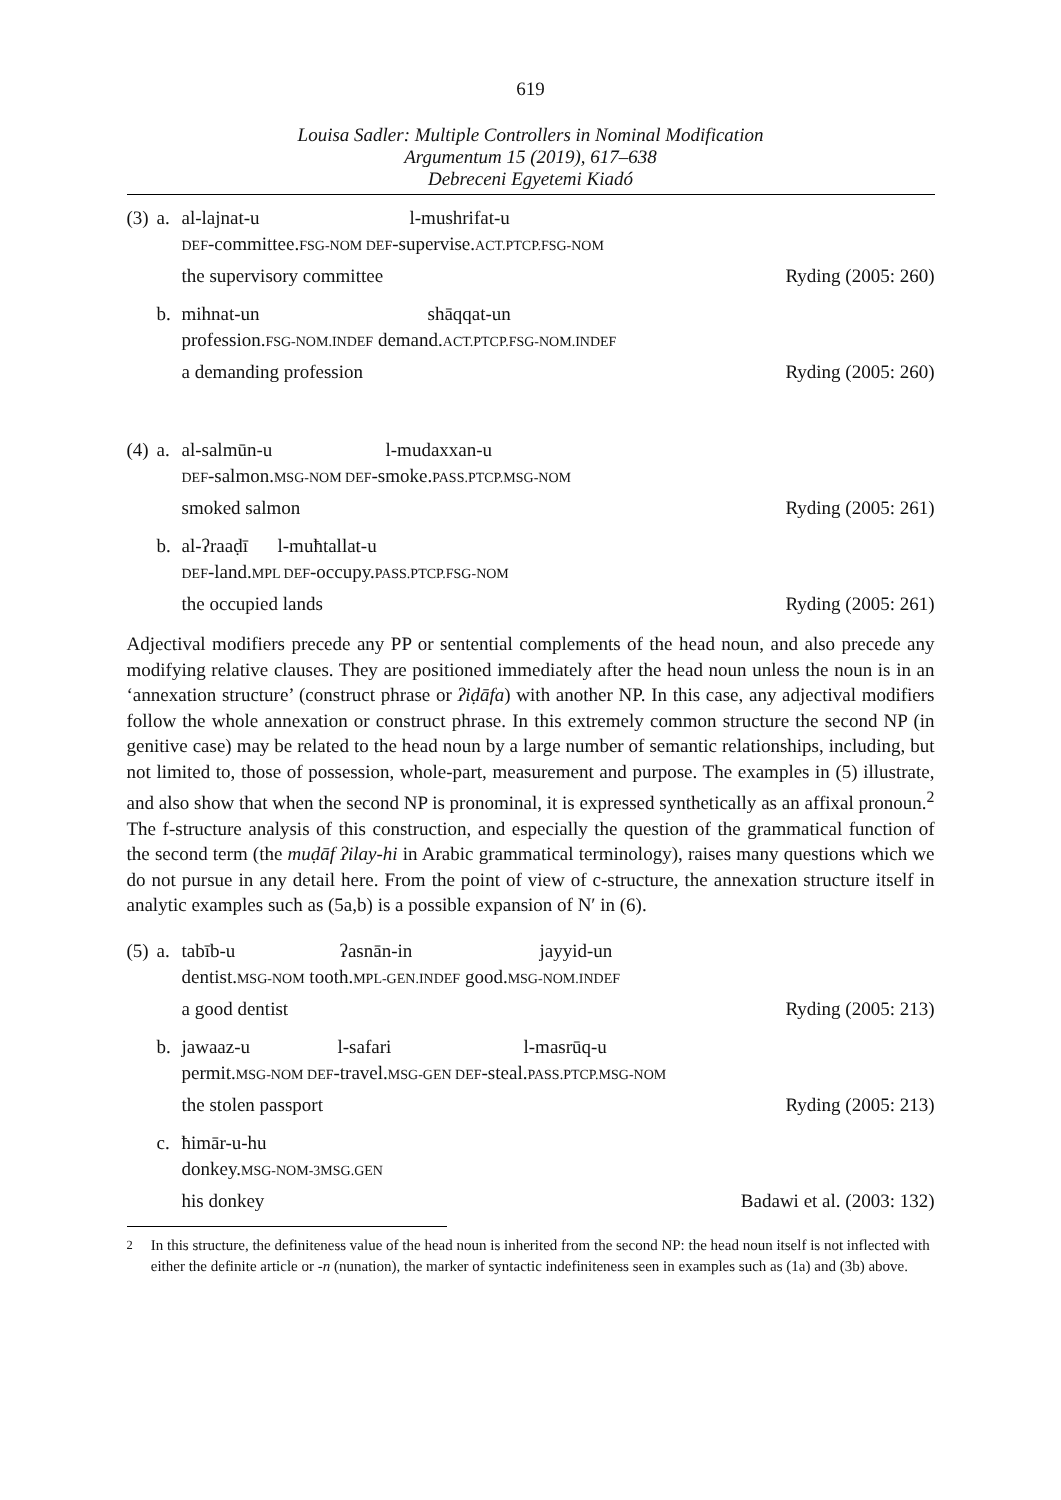619
Louisa Sadler: Multiple Controllers in Nominal Modification
Argumentum 15 (2019), 617–638
Debreceni Egyetemi Kiadó
(3) a.
al-lajnat-u l-mushrifat-u
DEF-committee.FSG-NOM DEF-supervise.ACT.PTCP.FSG-NOM
the supervisory committee
Ryding (2005: 260)
b.
mihnat-un shāqqat-un
profession.FSG-NOM.INDEF demand.ACT.PTCP.FSG-NOM.INDEF
a demanding profession
Ryding (2005: 260)
(4) a.
al-salmūn-u l-mudaxxan-u
DEF-salmon.MSG-NOM DEF-smoke.PASS.PTCP.MSG-NOM
smoked salmon
Ryding (2005: 261)
b.
al-ʔraaḍī l-muħtallat-u
DEF-land.MPL DEF-occupy.PASS.PTCP.FSG-NOM
the occupied lands
Ryding (2005: 261)
Adjectival modifiers precede any PP or sentential complements of the head noun, and also precede any modifying relative clauses. They are positioned immediately after the head noun unless the noun is in an ‘annexation structure’ (construct phrase or ʔiḍāfa) with another NP. In this case, any adjectival modifiers follow the whole annexation or construct phrase. In this extremely common structure the second NP (in genitive case) may be related to the head noun by a large number of semantic relationships, including, but not limited to, those of possession, whole-part, measurement and purpose. The examples in (5) illustrate, and also show that when the second NP is pronominal, it is expressed synthetically as an affixal pronoun.<sup>2</sup> The f-structure analysis of this construction, and especially the question of the grammatical function of the second term (the muḍāf ʔilay-hi in Arabic grammatical terminology), raises many questions which we do not pursue in any detail here. From the point of view of c-structure, the annexation structure itself in analytic examples such as (5a,b) is a possible expansion of N′ in (6).
(5) a.
tabīb-u ʔasnān-in jayyid-un
dentist.MSG-NOM tooth.MPL-GEN.INDEF good.MSG-NOM.INDEF
a good dentist
Ryding (2005: 213)
b.
jawaaz-u l-safari l-masrūq-u
permit.MSG-NOM DEF-travel.MSG-GEN DEF-steal.PASS.PTCP.MSG-NOM
the stolen passport
Ryding (2005: 213)
c.
ħimār-u-hu
donkey.MSG-NOM-3MSG.GEN
his donkey
Badawi et al. (2003: 132)
<sup>2</sup> In this structure, the definiteness value of the head noun is inherited from the second NP: the head noun itself is not inflected with either the definite article or -n (nunation), the marker of syntactic indefiniteness seen in examples such as (1a) and (3b) above.